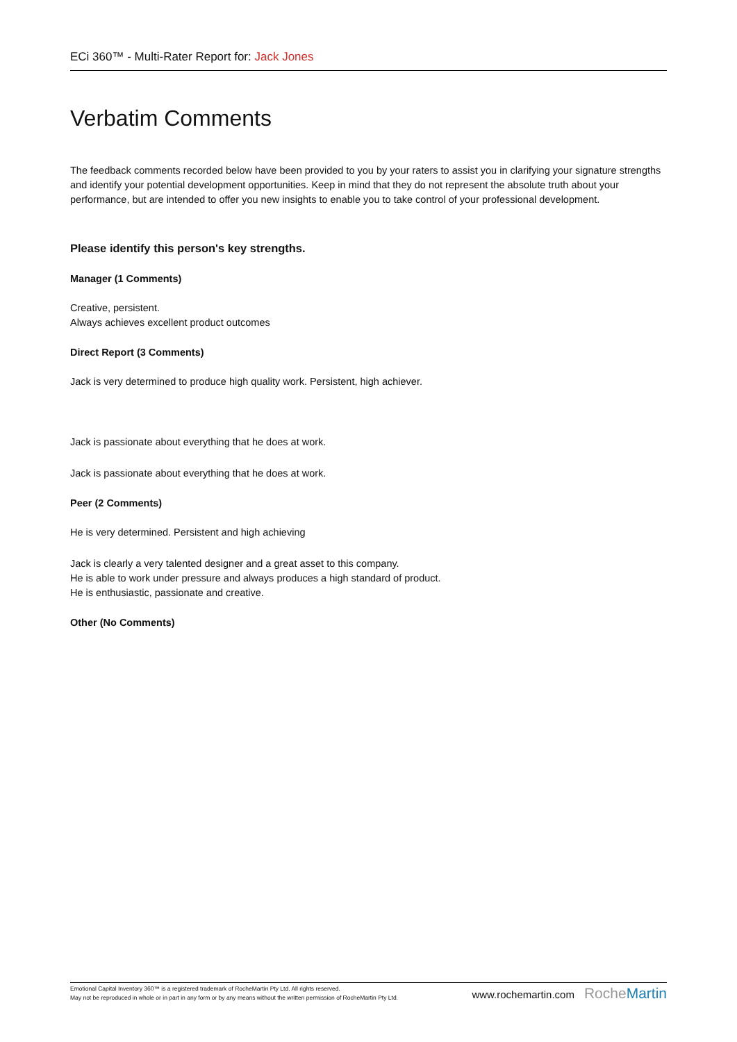ECi 360™ - Multi-Rater Report for: Jack Jones
Verbatim Comments
The feedback comments recorded below have been provided to you by your raters to assist you in clarifying your signature strengths and identify your potential development opportunities. Keep in mind that they do not represent the absolute truth about your performance, but are intended to offer you new insights to enable you to take control of your professional development.
Please identify this person's key strengths.
Manager (1 Comments)
Creative, persistent.
Always achieves excellent product outcomes
Direct Report (3 Comments)
Jack is very determined to produce high quality work. Persistent, high achiever.
Jack is passionate about everything that he does at work.
Jack is passionate about everything that he does at work.
Peer (2 Comments)
He is very determined. Persistent and high achieving
Jack is clearly a very talented designer and a great asset to this company.
He is able to work under pressure and always produces a high standard of product.
He is enthusiastic, passionate and creative.
Other (No Comments)
Emotional Capital Inventory 360™ is a registered trademark of RocheMartin Pty Ltd. All rights reserved.
May not be reproduced in whole or in part in any form or by any means without the written permission of RocheMartin Pty Ltd.
www.rochemartin.com RocheMartin